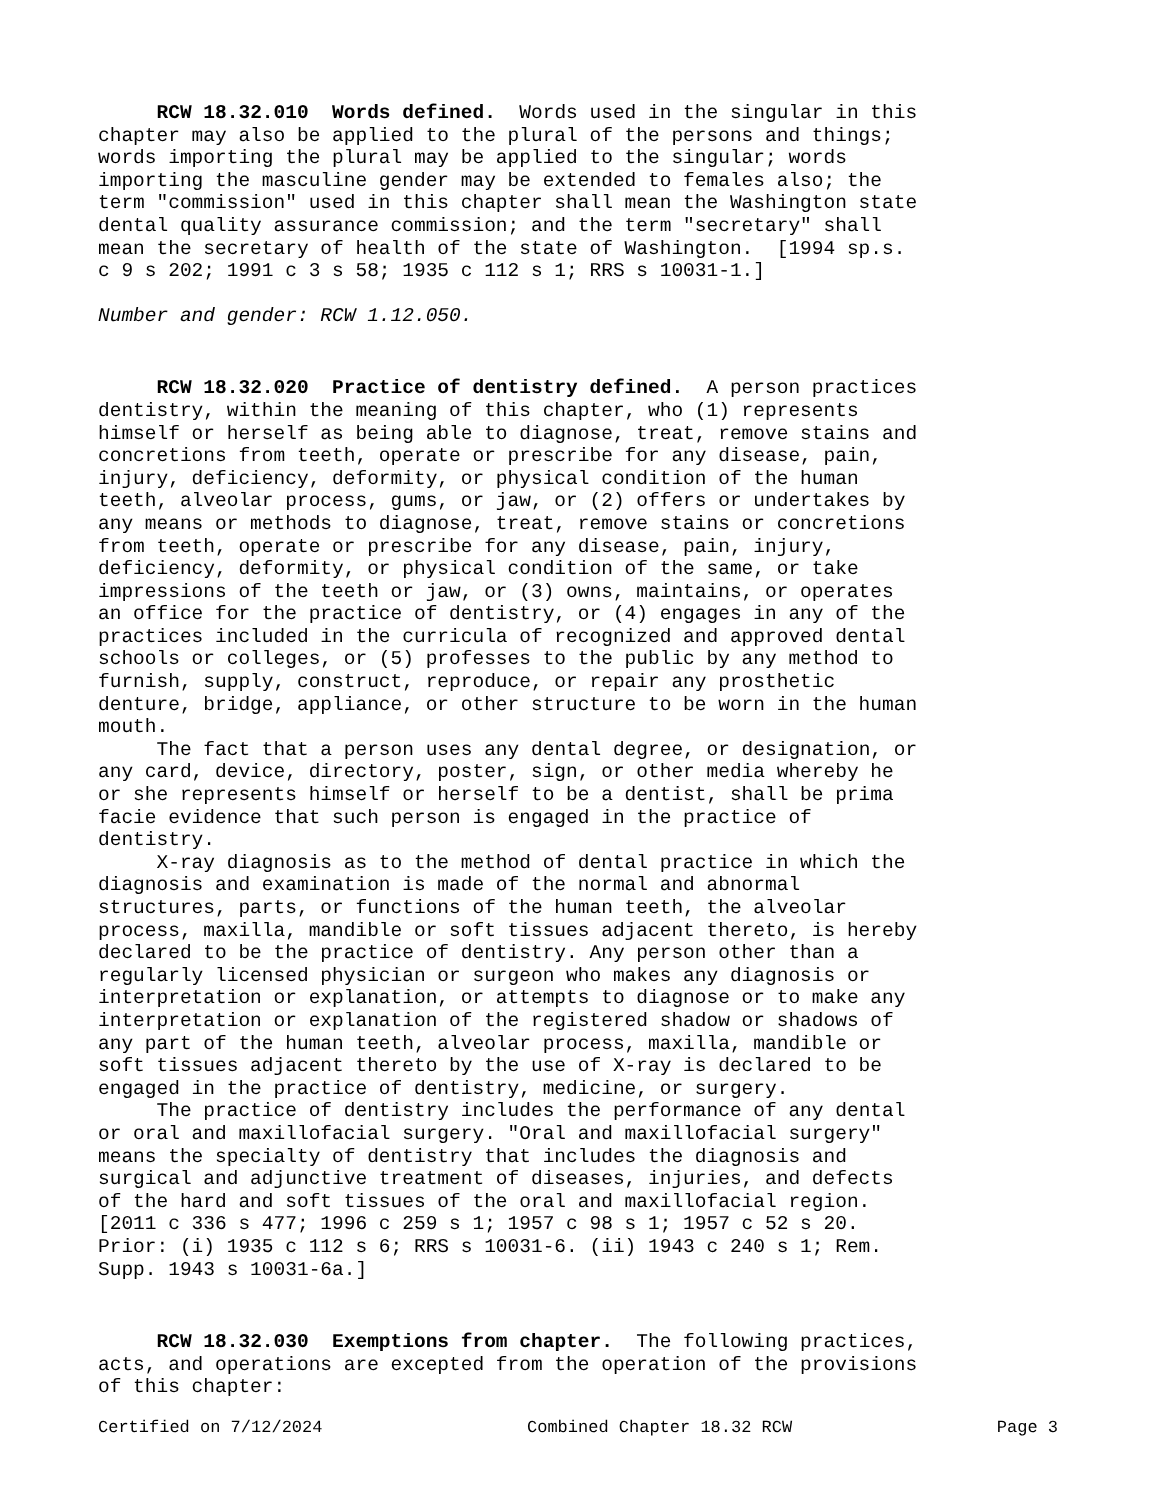RCW 18.32.010 Words defined. Words used in the singular in this chapter may also be applied to the plural of the persons and things; words importing the plural may be applied to the singular; words importing the masculine gender may be extended to females also; the term "commission" used in this chapter shall mean the Washington state dental quality assurance commission; and the term "secretary" shall mean the secretary of health of the state of Washington. [1994 sp.s. c 9 s 202; 1991 c 3 s 58; 1935 c 112 s 1; RRS s 10031-1.]
Number and gender: RCW 1.12.050.
RCW 18.32.020 Practice of dentistry defined. A person practices dentistry, within the meaning of this chapter, who (1) represents himself or herself as being able to diagnose, treat, remove stains and concretions from teeth, operate or prescribe for any disease, pain, injury, deficiency, deformity, or physical condition of the human teeth, alveolar process, gums, or jaw, or (2) offers or undertakes by any means or methods to diagnose, treat, remove stains or concretions from teeth, operate or prescribe for any disease, pain, injury, deficiency, deformity, or physical condition of the same, or take impressions of the teeth or jaw, or (3) owns, maintains, or operates an office for the practice of dentistry, or (4) engages in any of the practices included in the curricula of recognized and approved dental schools or colleges, or (5) professes to the public by any method to furnish, supply, construct, reproduce, or repair any prosthetic denture, bridge, appliance, or other structure to be worn in the human mouth. The fact that a person uses any dental degree, or designation, or any card, device, directory, poster, sign, or other media whereby he or she represents himself or herself to be a dentist, shall be prima facie evidence that such person is engaged in the practice of dentistry. X-ray diagnosis as to the method of dental practice in which the diagnosis and examination is made of the normal and abnormal structures, parts, or functions of the human teeth, the alveolar process, maxilla, mandible or soft tissues adjacent thereto, is hereby declared to be the practice of dentistry. Any person other than a regularly licensed physician or surgeon who makes any diagnosis or interpretation or explanation, or attempts to diagnose or to make any interpretation or explanation of the registered shadow or shadows of any part of the human teeth, alveolar process, maxilla, mandible or soft tissues adjacent thereto by the use of X-ray is declared to be engaged in the practice of dentistry, medicine, or surgery. The practice of dentistry includes the performance of any dental or oral and maxillofacial surgery. "Oral and maxillofacial surgery" means the specialty of dentistry that includes the diagnosis and surgical and adjunctive treatment of diseases, injuries, and defects of the hard and soft tissues of the oral and maxillofacial region. [2011 c 336 s 477; 1996 c 259 s 1; 1957 c 98 s 1; 1957 c 52 s 20. Prior: (i) 1935 c 112 s 6; RRS s 10031-6. (ii) 1943 c 240 s 1; Rem. Supp. 1943 s 10031-6a.]
RCW 18.32.030 Exemptions from chapter. The following practices, acts, and operations are excepted from the operation of the provisions of this chapter:
Certified on 7/12/2024 Combined Chapter 18.32 RCW Page 3